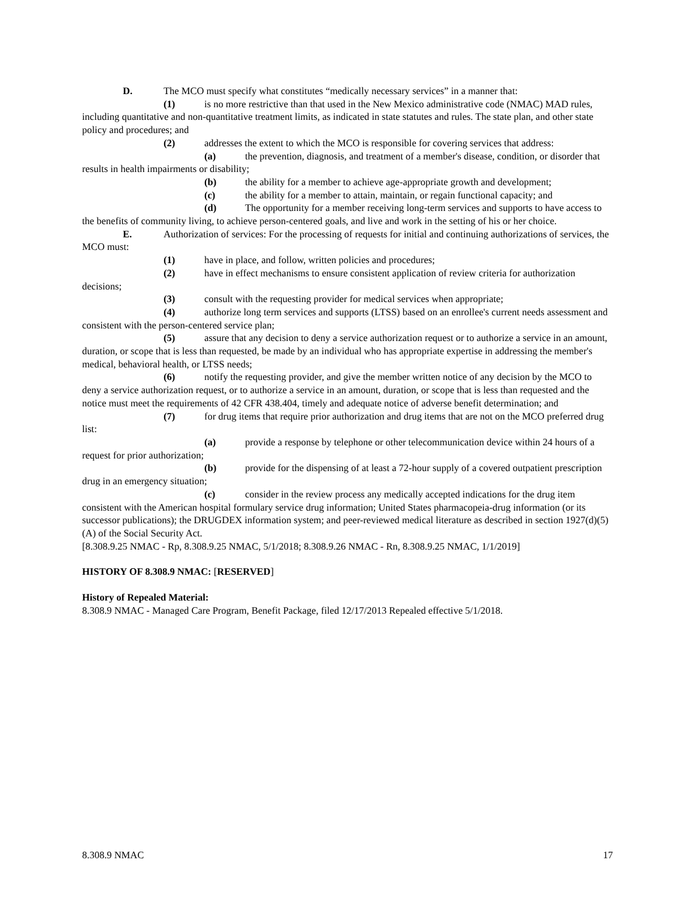D. The MCO must specify what constitutes “medically necessary services” in a manner that:
(1) is no more restrictive than that used in the New Mexico administrative code (NMAC) MAD rules, including quantitative and non-quantitative treatment limits, as indicated in state statutes and rules. The state plan, and other state policy and procedures; and
(2) addresses the extent to which the MCO is responsible for covering services that address:
(a) the prevention, diagnosis, and treatment of a member's disease, condition, or disorder that results in health impairments or disability;
(b) the ability for a member to achieve age-appropriate growth and development;
(c) the ability for a member to attain, maintain, or regain functional capacity; and
(d) The opportunity for a member receiving long-term services and supports to have access to the benefits of community living, to achieve person-centered goals, and live and work in the setting of his or her choice.
E. Authorization of services: For the processing of requests for initial and continuing authorizations of services, the MCO must:
(1) have in place, and follow, written policies and procedures;
(2) have in effect mechanisms to ensure consistent application of review criteria for authorization decisions;
(3) consult with the requesting provider for medical services when appropriate;
(4) authorize long term services and supports (LTSS) based on an enrollee's current needs assessment and consistent with the person-centered service plan;
(5) assure that any decision to deny a service authorization request or to authorize a service in an amount, duration, or scope that is less than requested, be made by an individual who has appropriate expertise in addressing the member's medical, behavioral health, or LTSS needs;
(6) notify the requesting provider, and give the member written notice of any decision by the MCO to deny a service authorization request, or to authorize a service in an amount, duration, or scope that is less than requested and the notice must meet the requirements of 42 CFR 438.404, timely and adequate notice of adverse benefit determination; and
(7) for drug items that require prior authorization and drug items that are not on the MCO preferred drug list:
(a) provide a response by telephone or other telecommunication device within 24 hours of a request for prior authorization;
(b) provide for the dispensing of at least a 72-hour supply of a covered outpatient prescription drug in an emergency situation;
(c) consider in the review process any medically accepted indications for the drug item consistent with the American hospital formulary service drug information; United States pharmacopeia-drug information (or its successor publications); the DRUGDEX information system; and peer-reviewed medical literature as described in section 1927(d)(5)(A) of the Social Security Act.
[8.308.9.25 NMAC - Rp, 8.308.9.25 NMAC, 5/1/2018; 8.308.9.26 NMAC - Rn, 8.308.9.25 NMAC, 1/1/2019]
HISTORY OF 8.308.9 NMAC: [RESERVED]
History of Repealed Material:
8.308.9 NMAC - Managed Care Program, Benefit Package, filed 12/17/2013 Repealed effective 5/1/2018.
8.308.9 NMAC 17